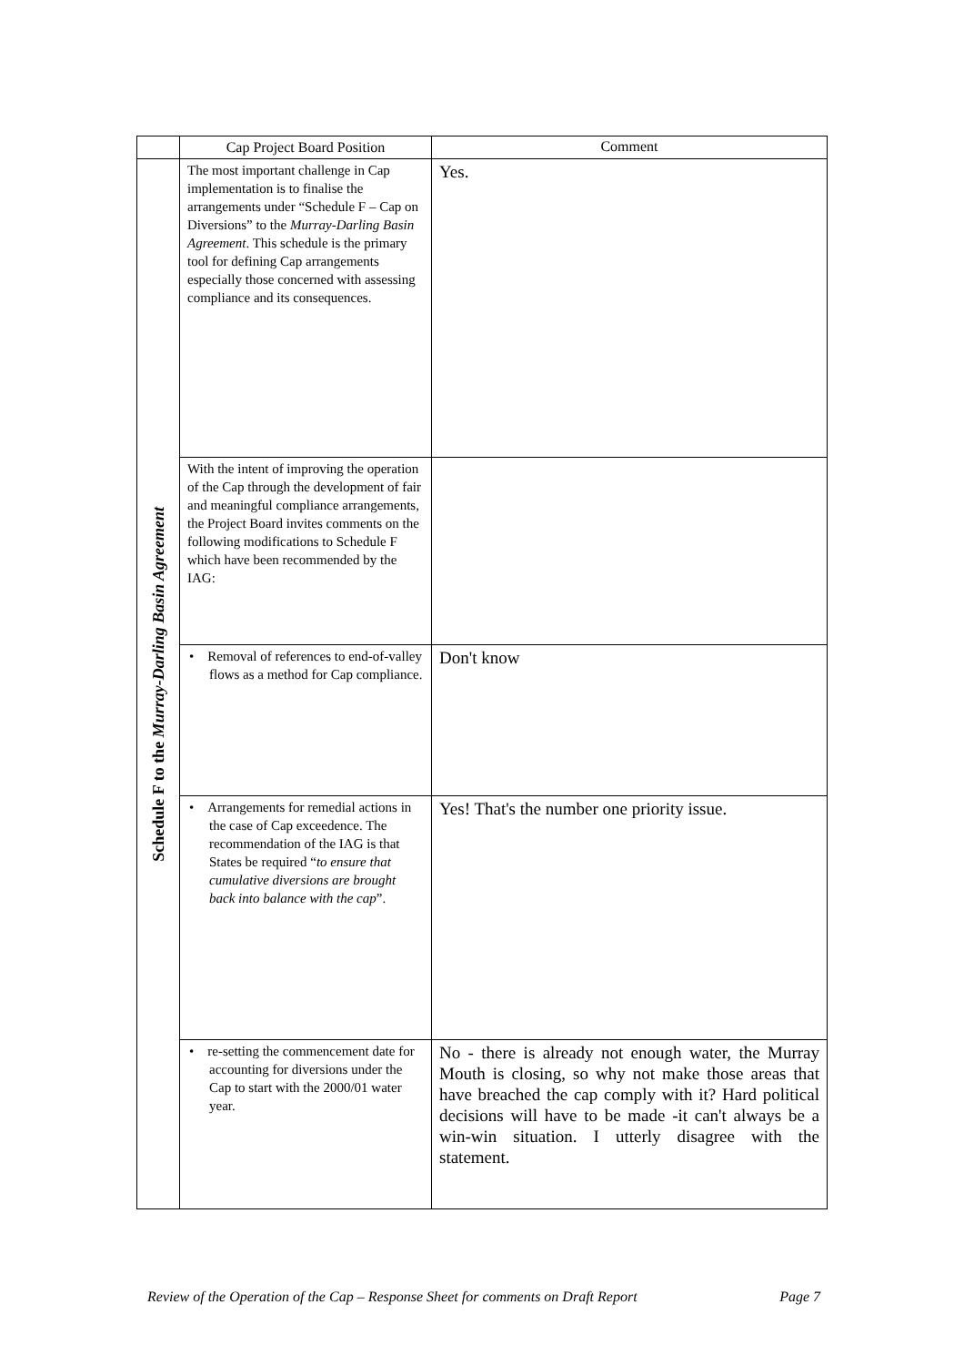| | Cap Project Board Position | Comment |
| Schedule F to the Murray-Darling Basin Agreement | The most important challenge in Cap implementation is to finalise the arrangements under “Schedule F – Cap on Diversions” to the Murray-Darling Basin Agreement . This schedule is the primary tool for defining Cap arrangements especially those concerned with assessing compliance and its consequences. | Yes. |
| | With the intent of improving the operation of the Cap through the development of fair and meaningful compliance arrangements, the Project Board invites comments on the following modifications to Schedule F which have been recommended by the IAG: | |
| | • Removal of references to end-of-valley flows as a method for Cap compliance. | Don't know |
| | • Arrangements for remedial actions in the case of Cap exceedence. The recommendation of the IAG is that States be required “ to ensure that cumulative diversions are brought back into balance with the cap ”. | Yes! That's the number one priority issue. |
| | • re-setting the commencement date for accounting for diversions under the Cap to start with the 2000/01 water year. | No - there is already not enough water, the Murray Mouth is closing, so why not make those areas that have breached the cap comply with it? Hard political decisions will have to be made -it can't always be a win-win situation. I utterly disagree with the statement. |
Review of the Operation of the Cap – Response Sheet for comments on Draft Report Page 7